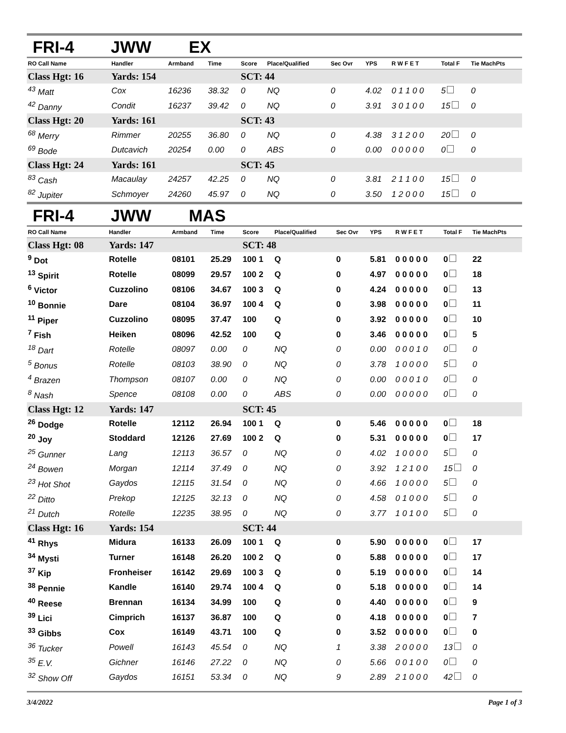FRI-4 JWW EX
| RO Call Name | Handler | Armband | Time | Score | Place/Qualified | Sec Ovr | YPS | R W F E T | Total F | Tie MachPts |
| --- | --- | --- | --- | --- | --- | --- | --- | --- | --- | --- |
| Class Hgt: 16 | Yards: 154 | | | SCT: 44 | | | | | | |
| <sup>43</sup> Matt | Cox | 16236 | 38.32 | 0 | NQ | 0 | 4.02 | 0 1 1 0 0 | 5 | 0 |
| <sup>42</sup> Danny | Condit | 16237 | 39.42 | 0 | NQ | 0 | 3.91 | 3 0 1 0 0 | 15 | 0 |
| Class Hgt: 20 | Yards: 161 | | | SCT: 43 | | | | | | |
| <sup>68</sup> Merry | Rimmer | 20255 | 36.80 | 0 | NQ | 0 | 4.38 | 3 1 2 0 0 | 20 | 0 |
| <sup>69</sup> Bode | Dutcavich | 20254 | 0.00 | 0 | ABS | 0 | 0.00 | 0 0 0 0 0 | 0 | 0 |
| Class Hgt: 24 | Yards: 161 | | | SCT: 45 | | | | | | |
| <sup>83</sup> Cash | Macaulay | 24257 | 42.25 | 0 | NQ | 0 | 3.81 | 2 1 1 0 0 | 15 | 0 |
| <sup>82</sup> Jupiter | Schmoyer | 24260 | 45.97 | 0 | NQ | 0 | 3.50 | 1 2 0 0 0 | 15 | 0 |
FRI-4 JWW MAS
| RO Call Name | Handler | Armband | Time | Score | Place/Qualified | Sec Ovr | YPS | R W F E T | Total F | Tie MachPts |
| --- | --- | --- | --- | --- | --- | --- | --- | --- | --- | --- |
| Class Hgt: 08 | Yards: 147 | | | SCT: 48 | | | | | | |
| <sup>9</sup> Dot | Rotelle | 08101 | 25.29 | 100 1 | Q | 0 | 5.81 | 0 0 0 0 0 | 0 | 22 |
| <sup>13</sup> Spirit | Rotelle | 08099 | 29.57 | 100 2 | Q | 0 | 4.97 | 0 0 0 0 0 | 0 | 18 |
| <sup>6</sup> Victor | Cuzzolino | 08106 | 34.67 | 100 3 | Q | 0 | 4.24 | 0 0 0 0 0 | 0 | 13 |
| <sup>10</sup> Bonnie | Dare | 08104 | 36.97 | 100 4 | Q | 0 | 3.98 | 0 0 0 0 0 | 0 | 11 |
| <sup>11</sup> Piper | Cuzzolino | 08095 | 37.47 | 100 | Q | 0 | 3.92 | 0 0 0 0 0 | 0 | 10 |
| <sup>7</sup> Fish | Heiken | 08096 | 42.52 | 100 | Q | 0 | 3.46 | 0 0 0 0 0 | 0 | 5 |
| <sup>18</sup> Dart | Rotelle | 08097 | 0.00 | 0 | NQ | 0 | 0.00 | 0 0 0 1 0 | 0 | 0 |
| <sup>5</sup> Bonus | Rotelle | 08103 | 38.90 | 0 | NQ | 0 | 3.78 | 1 0 0 0 0 | 5 | 0 |
| <sup>4</sup> Brazen | Thompson | 08107 | 0.00 | 0 | NQ | 0 | 0.00 | 0 0 0 1 0 | 0 | 0 |
| <sup>8</sup> Nash | Spence | 08108 | 0.00 | 0 | ABS | 0 | 0.00 | 0 0 0 0 0 | 0 | 0 |
| Class Hgt: 12 | Yards: 147 | | | SCT: 45 | | | | | | |
| <sup>26</sup> Dodge | Rotelle | 12112 | 26.94 | 100 1 | Q | 0 | 5.46 | 0 0 0 0 0 | 0 | 18 |
| <sup>20</sup> Joy | Stoddard | 12126 | 27.69 | 100 2 | Q | 0 | 5.31 | 0 0 0 0 0 | 0 | 17 |
| <sup>25</sup> Gunner | Lang | 12113 | 36.57 | 0 | NQ | 0 | 4.02 | 1 0 0 0 0 | 5 | 0 |
| <sup>24</sup> Bowen | Morgan | 12114 | 37.49 | 0 | NQ | 0 | 3.92 | 1 2 1 0 0 | 15 | 0 |
| <sup>23</sup> Hot Shot | Gaydos | 12115 | 31.54 | 0 | NQ | 0 | 4.66 | 1 0 0 0 0 | 5 | 0 |
| <sup>22</sup> Ditto | Prekop | 12125 | 32.13 | 0 | NQ | 0 | 4.58 | 0 1 0 0 0 | 5 | 0 |
| <sup>21</sup> Dutch | Rotelle | 12235 | 38.95 | 0 | NQ | 0 | 3.77 | 1 0 1 0 0 | 5 | 0 |
| Class Hgt: 16 | Yards: 154 | | | SCT: 44 | | | | | | |
| <sup>41</sup> Rhys | Midura | 16133 | 26.09 | 100 1 | Q | 0 | 5.90 | 0 0 0 0 0 | 0 | 17 |
| <sup>34</sup> Mysti | Turner | 16148 | 26.20 | 100 2 | Q | 0 | 5.88 | 0 0 0 0 0 | 0 | 17 |
| <sup>37</sup> Kip | Fronheiser | 16142 | 29.69 | 100 3 | Q | 0 | 5.19 | 0 0 0 0 0 | 0 | 14 |
| <sup>38</sup> Pennie | Kandle | 16140 | 29.74 | 100 4 | Q | 0 | 5.18 | 0 0 0 0 0 | 0 | 14 |
| <sup>40</sup> Reese | Brennan | 16134 | 34.99 | 100 | Q | 0 | 4.40 | 0 0 0 0 0 | 0 | 9 |
| <sup>39</sup> Lici | Cimprich | 16137 | 36.87 | 100 | Q | 0 | 4.18 | 0 0 0 0 0 | 0 | 7 |
| <sup>33</sup> Gibbs | Cox | 16149 | 43.71 | 100 | Q | 0 | 3.52 | 0 0 0 0 0 | 0 | 0 |
| <sup>36</sup> Tucker | Powell | 16143 | 45.54 | 0 | NQ | 1 | 3.38 | 2 0 0 0 0 | 13 | 0 |
| <sup>35</sup> E.V. | Gichner | 16146 | 27.22 | 0 | NQ | 0 | 5.66 | 0 0 1 0 0 | 0 | 0 |
| <sup>32</sup> Show Off | Gaydos | 16151 | 53.34 | 0 | NQ | 9 | 2.89 | 2 1 0 0 0 | 42 | 0 |
3/4/2022 Page 1 of 3